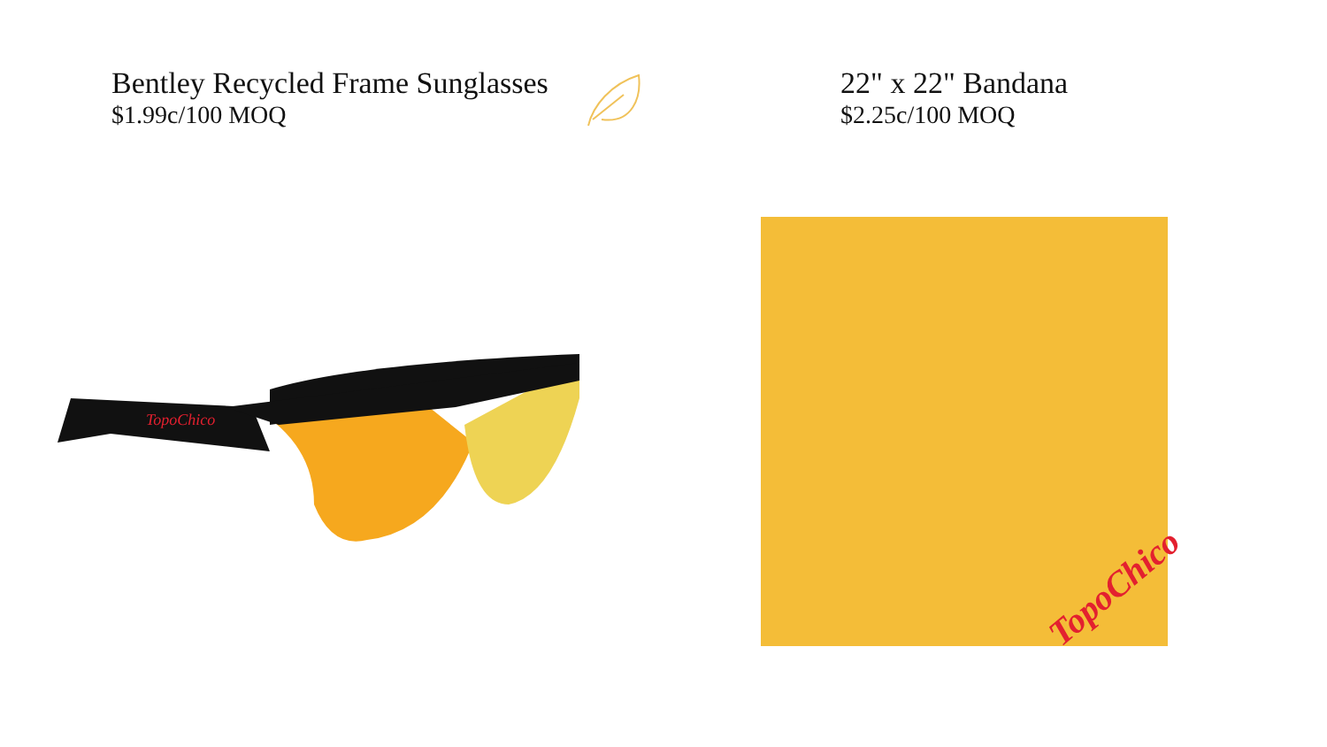Bentley Recycled Frame Sunglasses
$1.99c/100 MOQ
TopoChico
22" x 22" Bandana
$2.25c/100 MOQ
TopoChico